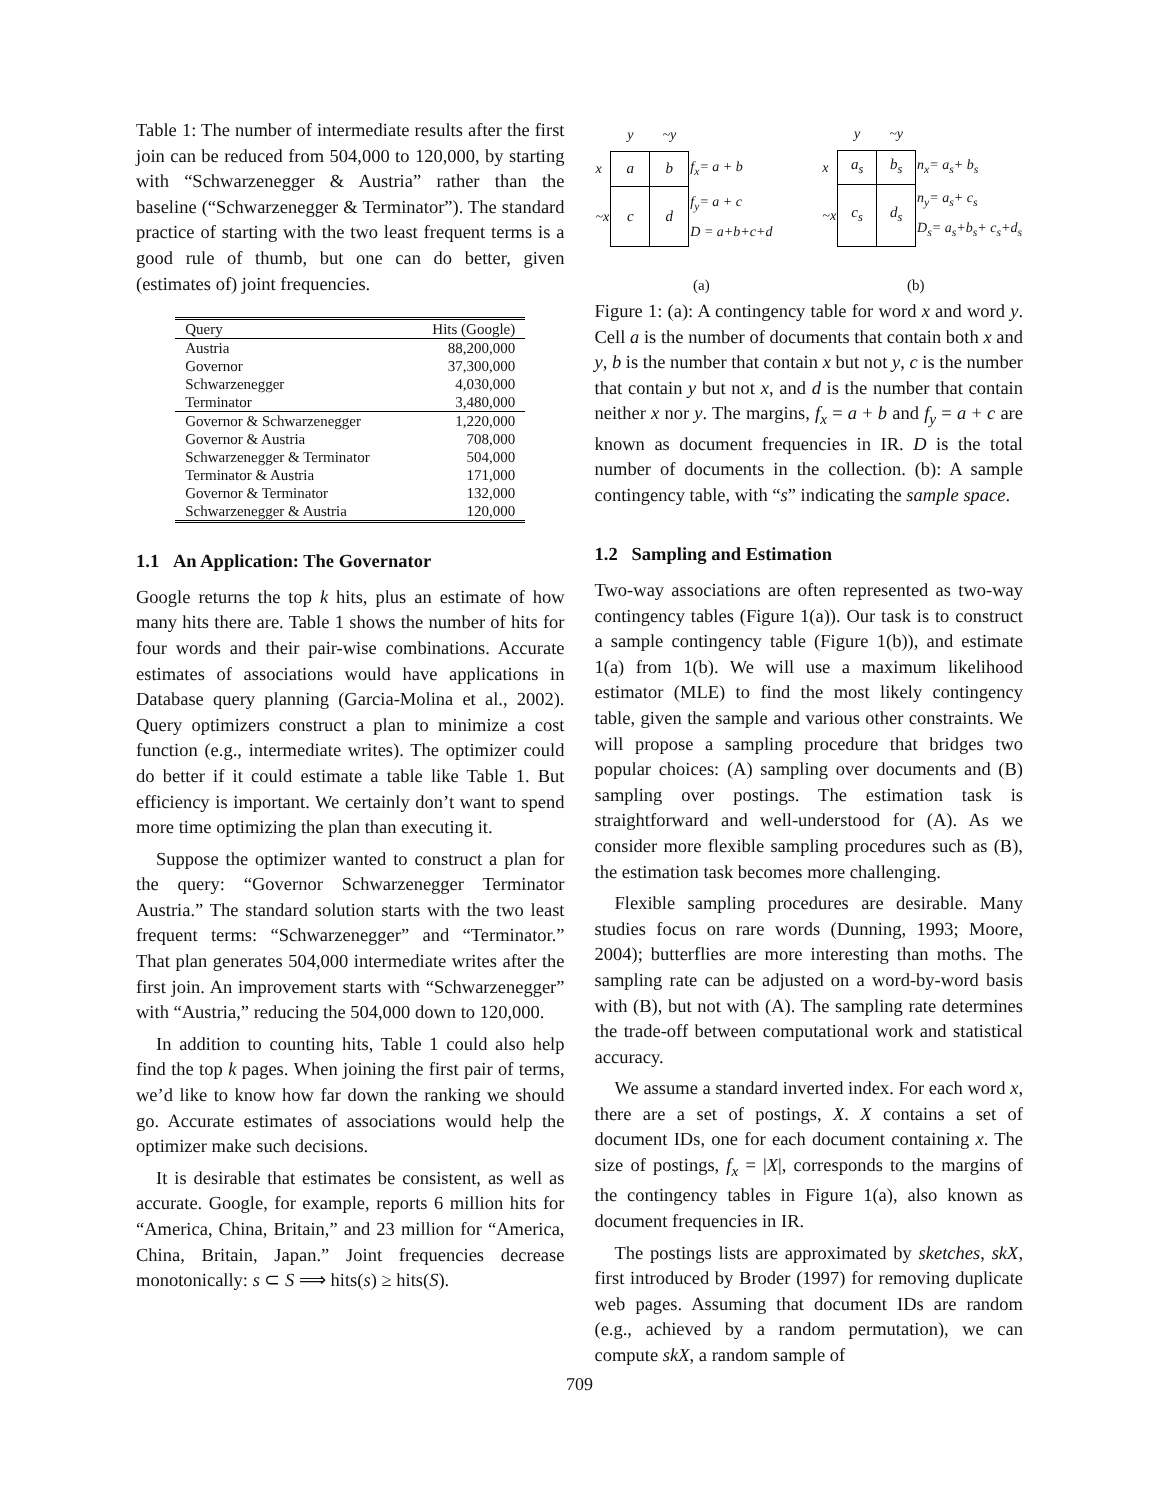Table 1: The number of intermediate results after the first join can be reduced from 504,000 to 120,000, by starting with “Schwarzenegger & Austria” rather than the baseline (“Schwarzenegger & Terminator”). The standard practice of starting with the two least frequent terms is a good rule of thumb, but one can do better, given (estimates of) joint frequencies.
| Query | Hits (Google) |
| --- | --- |
| Austria | 88,200,000 |
| Governor | 37,300,000 |
| Schwarzenegger | 4,030,000 |
| Terminator | 3,480,000 |
| Governor & Schwarzenegger | 1,220,000 |
| Governor & Austria | 708,000 |
| Schwarzenegger & Terminator | 504,000 |
| Terminator & Austria | 171,000 |
| Governor & Terminator | 132,000 |
| Schwarzenegger & Austria | 120,000 |
1.1 An Application: The Governator
Google returns the top k hits, plus an estimate of how many hits there are. Table 1 shows the number of hits for four words and their pair-wise combinations. Accurate estimates of associations would have applications in Database query planning (Garcia-Molina et al., 2002). Query optimizers construct a plan to minimize a cost function (e.g., intermediate writes). The optimizer could do better if it could estimate a table like Table 1. But efficiency is important. We certainly don’t want to spend more time optimizing the plan than executing it.
Suppose the optimizer wanted to construct a plan for the query: “Governor Schwarzenegger Terminator Austria.” The standard solution starts with the two least frequent terms: “Schwarzenegger” and “Terminator.” That plan generates 504,000 intermediate writes after the first join. An improvement starts with “Schwarzenegger” with “Austria,” reducing the 504,000 down to 120,000.
In addition to counting hits, Table 1 could also help find the top k pages. When joining the first pair of terms, we’d like to know how far down the ranking we should go. Accurate estimates of associations would help the optimizer make such decisions.
It is desirable that estimates be consistent, as well as accurate. Google, for example, reports 6 million hits for “America, China, Britain,” and 23 million for “America, China, Britain, Japan.” Joint frequencies decrease monotonically: s ⊂ S ⟹ hits(s) ≥ hits(S).
| | y | ~y | |
| x | a | b | f<sub>x</sub>= a + b |
| ~x | c | d | f<sub>y</sub>= a + c D = a+b+c+d |
| | y | ~y | |
| x | a<sub>s</sub> | b<sub>s</sub> | n<sub>x</sub>= a<sub>s</sub>+ b<sub>s</sub> |
| ~x | c<sub>s</sub> | d<sub>s</sub> | n<sub>y</sub>= a<sub>s</sub>+ c<sub>s</sub> D<sub>s</sub>= a<sub>s</sub>+b<sub>s</sub>+ c<sub>s</sub>+d<sub>s</sub> |
(a) (b)
Figure 1: (a): A contingency table for word x and word y. Cell a is the number of documents that contain both x and y, b is the number that contain x but not y, c is the number that contain y but not x, and d is the number that contain neither x nor y. The margins, f<sub>x</sub> = a + b and f<sub>y</sub> = a + c are known as document frequencies in IR. D is the total number of documents in the collection. (b): A sample contingency table, with “s” indicating the sample space.
1.2 Sampling and Estimation
Two-way associations are often represented as two-way contingency tables (Figure 1(a)). Our task is to construct a sample contingency table (Figure 1(b)), and estimate 1(a) from 1(b). We will use a maximum likelihood estimator (MLE) to find the most likely contingency table, given the sample and various other constraints. We will propose a sampling procedure that bridges two popular choices: (A) sampling over documents and (B) sampling over postings. The estimation task is straightforward and well-understood for (A). As we consider more flexible sampling procedures such as (B), the estimation task becomes more challenging.
Flexible sampling procedures are desirable. Many studies focus on rare words (Dunning, 1993; Moore, 2004); butterflies are more interesting than moths. The sampling rate can be adjusted on a word-by-word basis with (B), but not with (A). The sampling rate determines the trade-off between computational work and statistical accuracy.
We assume a standard inverted index. For each word x, there are a set of postings, X. X contains a set of document IDs, one for each document containing x. The size of postings, f<sub>x</sub> = |X|, corresponds to the margins of the contingency tables in Figure 1(a), also known as document frequencies in IR.
The postings lists are approximated by sketches, skX, first introduced by Broder (1997) for removing duplicate web pages. Assuming that document IDs are random (e.g., achieved by a random permutation), we can compute skX, a random sample of
709